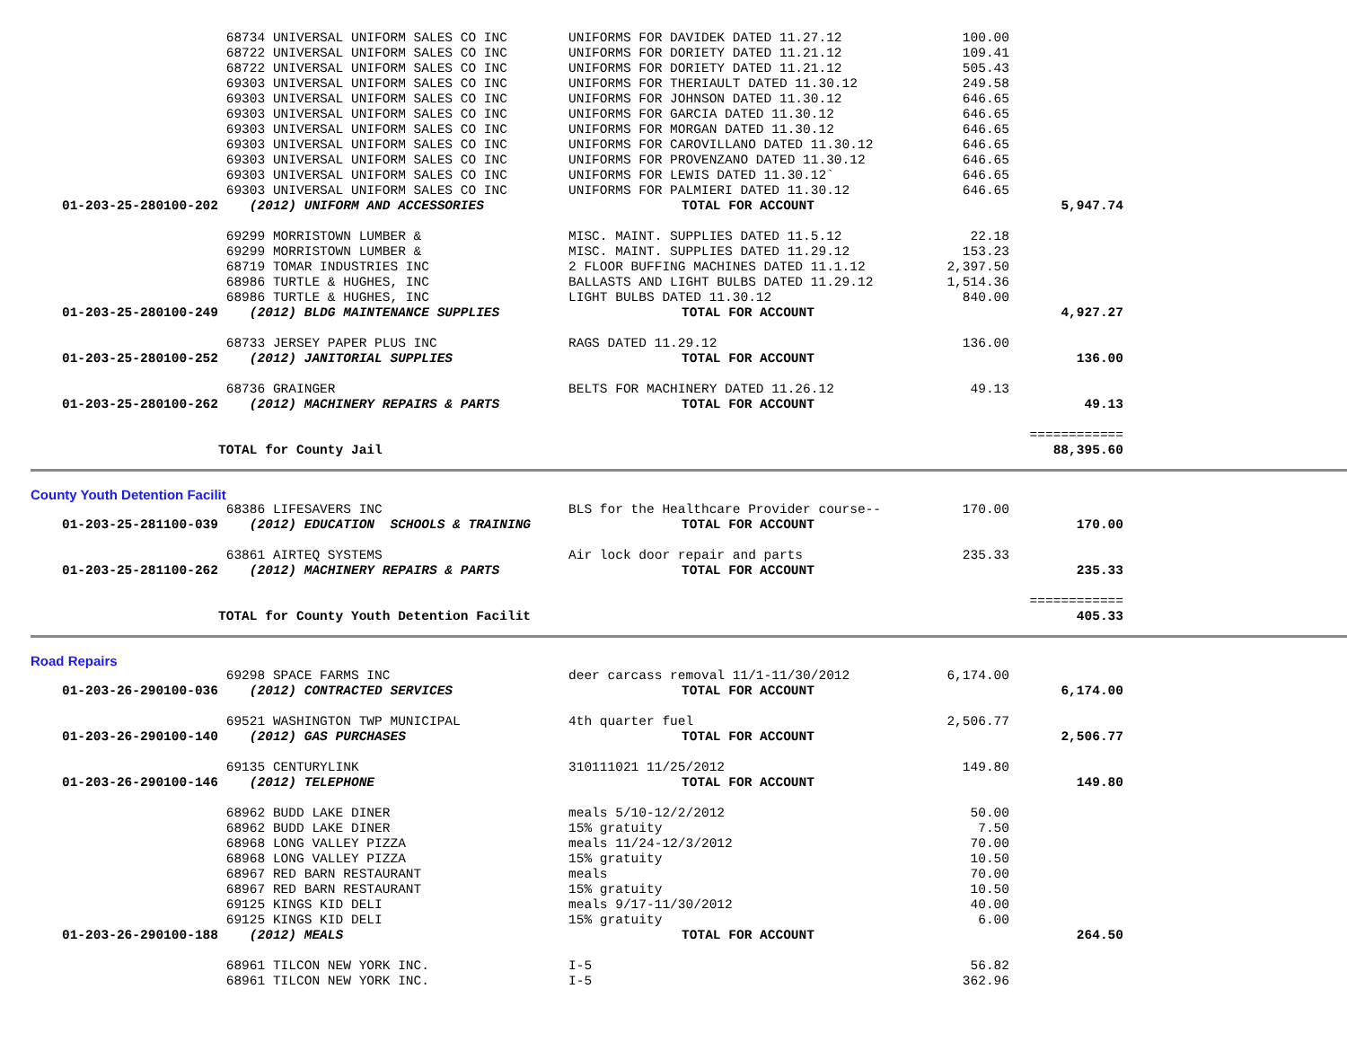| | 68734 UNIVERSAL UNIFORM SALES CO INC | UNIFORMS FOR DAVIDEK DATED 11.27.12 | 100.00 | | |
| | 68722 UNIVERSAL UNIFORM SALES CO INC | UNIFORMS FOR DORIETY DATED 11.21.12 | 109.41 | | |
| | 68722 UNIVERSAL UNIFORM SALES CO INC | UNIFORMS FOR DORIETY DATED 11.21.12 | 505.43 | | |
| | 69303 UNIVERSAL UNIFORM SALES CO INC | UNIFORMS FOR THERIAULT DATED 11.30.12 | 249.58 | | |
| | 69303 UNIVERSAL UNIFORM SALES CO INC | UNIFORMS FOR JOHNSON DATED 11.30.12 | 646.65 | | |
| | 69303 UNIVERSAL UNIFORM SALES CO INC | UNIFORMS FOR GARCIA DATED 11.30.12 | 646.65 | | |
| | 69303 UNIVERSAL UNIFORM SALES CO INC | UNIFORMS FOR MORGAN DATED 11.30.12 | 646.65 | | |
| | 69303 UNIVERSAL UNIFORM SALES CO INC | UNIFORMS FOR CAROVILLANO DATED 11.30.12 | 646.65 | | |
| | 69303 UNIVERSAL UNIFORM SALES CO INC | UNIFORMS FOR PROVENZANO DATED 11.30.12 | 646.65 | | |
| | 69303 UNIVERSAL UNIFORM SALES CO INC | UNIFORMS FOR LEWIS DATED 11.30.12` | 646.65 | | |
| | 69303 UNIVERSAL UNIFORM SALES CO INC | UNIFORMS FOR PALMIERI DATED 11.30.12 | 646.65 | | |
| 01-203-25-280100-202 | (2012) UNIFORM AND ACCESSORIES | TOTAL FOR ACCOUNT | | 5,947.74 | |
| | 69299 MORRISTOWN LUMBER & | MISC. MAINT. SUPPLIES DATED 11.5.12 | 22.18 | | |
| | 69299 MORRISTOWN LUMBER & | MISC. MAINT. SUPPLIES DATED 11.29.12 | 153.23 | | |
| | 68719 TOMAR INDUSTRIES INC | 2 FLOOR BUFFING MACHINES DATED 11.1.12 | 2,397.50 | | |
| | 68986 TURTLE & HUGHES, INC | BALLASTS AND LIGHT BULBS DATED 11.29.12 | 1,514.36 | | |
| | 68986 TURTLE & HUGHES, INC | LIGHT BULBS DATED 11.30.12 | 840.00 | | |
| 01-203-25-280100-249 | (2012) BLDG MAINTENANCE SUPPLIES | TOTAL FOR ACCOUNT | | 4,927.27 | |
| | 68733 JERSEY PAPER PLUS INC | RAGS DATED 11.29.12 | 136.00 | | |
| 01-203-25-280100-252 | (2012) JANITORIAL SUPPLIES | TOTAL FOR ACCOUNT | | 136.00 | |
| | 68736 GRAINGER | BELTS FOR MACHINERY DATED 11.26.12 | 49.13 | | |
| 01-203-25-280100-262 | (2012) MACHINERY REPAIRS & PARTS | TOTAL FOR ACCOUNT | | 49.13 | |
| | | | | ============ | |
| | TOTAL for County Jail | | | 88,395.60 | |
| County Youth Detention Facilit | | | | | |
| | 68386 LIFESAVERS INC | BLS for the Healthcare Provider course-- | 170.00 | | |
| 01-203-25-281100-039 | (2012) EDUCATION SCHOOLS & TRAINING | TOTAL FOR ACCOUNT | | 170.00 | |
| | 63861 AIRTEQ SYSTEMS | Air lock door repair and parts | 235.33 | | |
| 01-203-25-281100-262 | (2012) MACHINERY REPAIRS & PARTS | TOTAL FOR ACCOUNT | | 235.33 | |
| | | | | ============ | |
| | TOTAL for County Youth Detention Facilit | | | 405.33 | |
| Road Repairs | | | | | |
| | 69298 SPACE FARMS INC | deer carcass removal 11/1-11/30/2012 | 6,174.00 | | |
| 01-203-26-290100-036 | (2012) CONTRACTED SERVICES | TOTAL FOR ACCOUNT | | 6,174.00 | |
| | 69521 WASHINGTON TWP MUNICIPAL | 4th quarter fuel | 2,506.77 | | |
| 01-203-26-290100-140 | (2012) GAS PURCHASES | TOTAL FOR ACCOUNT | | 2,506.77 | |
| | 69135 CENTURYLINK | 310111021 11/25/2012 | 149.80 | | |
| 01-203-26-290100-146 | (2012) TELEPHONE | TOTAL FOR ACCOUNT | | 149.80 | |
| | 68962 BUDD LAKE DINER | meals 5/10-12/2/2012 | 50.00 | | |
| | 68962 BUDD LAKE DINER | 15% gratuity | 7.50 | | |
| | 68968 LONG VALLEY PIZZA | meals 11/24-12/3/2012 | 70.00 | | |
| | 68968 LONG VALLEY PIZZA | 15% gratuity | 10.50 | | |
| | 68967 RED BARN RESTAURANT | meals | 70.00 | | |
| | 68967 RED BARN RESTAURANT | 15% gratuity | 10.50 | | |
| | 69125 KINGS KID DELI | meals 9/17-11/30/2012 | 40.00 | | |
| | 69125 KINGS KID DELI | 15% gratuity | 6.00 | | |
| 01-203-26-290100-188 | (2012) MEALS | TOTAL FOR ACCOUNT | | 264.50 | |
| | 68961 TILCON NEW YORK INC. | I-5 | 56.82 | | |
| | 68961 TILCON NEW YORK INC. | I-5 | 362.96 | | |